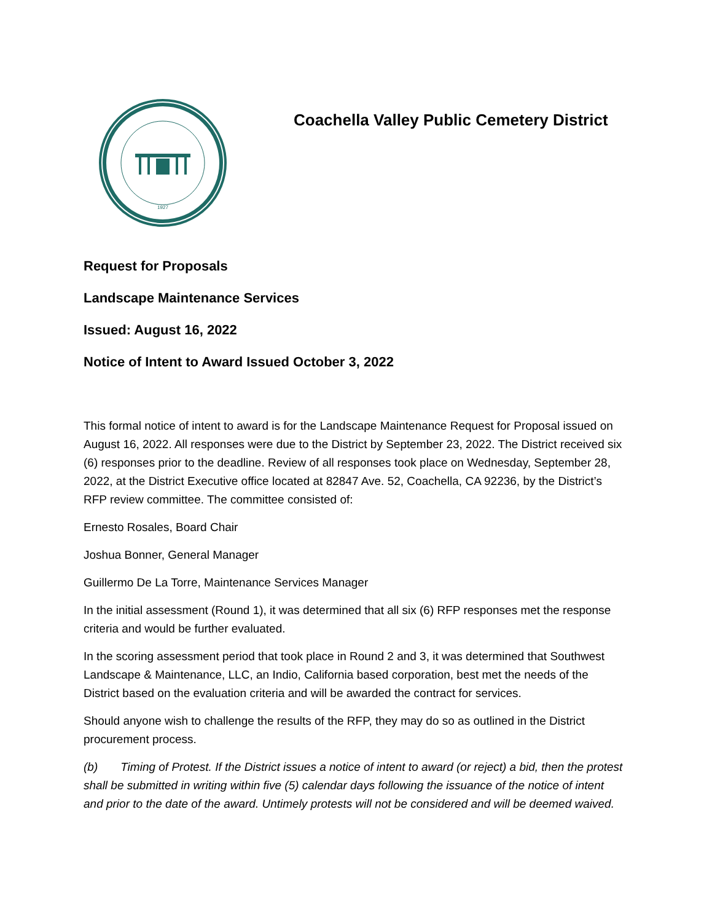1927
Coachella Valley Public Cemetery District
Request for Proposals
Landscape Maintenance Services
Issued: August 16, 2022
Notice of Intent to Award Issued October 3, 2022
This formal notice of intent to award is for the Landscape Maintenance Request for Proposal issued on August 16, 2022. All responses were due to the District by September 23, 2022. The District received six (6) responses prior to the deadline. Review of all responses took place on Wednesday, September 28, 2022, at the District Executive office located at 82847 Ave. 52, Coachella, CA 92236, by the District’s RFP review committee. The committee consisted of:
Ernesto Rosales, Board Chair
Joshua Bonner, General Manager
Guillermo De La Torre, Maintenance Services Manager
In the initial assessment (Round 1), it was determined that all six (6) RFP responses met the response criteria and would be further evaluated.
In the scoring assessment period that took place in Round 2 and 3, it was determined that Southwest Landscape & Maintenance, LLC, an Indio, California based corporation, best met the needs of the District based on the evaluation criteria and will be awarded the contract for services.
Should anyone wish to challenge the results of the RFP, they may do so as outlined in the District procurement process.
(b) Timing of Protest. If the District issues a notice of intent to award (or reject) a bid, then the protest shall be submitted in writing within five (5) calendar days following the issuance of the notice of intent and prior to the date of the award. Untimely protests will not be considered and will be deemed waived.